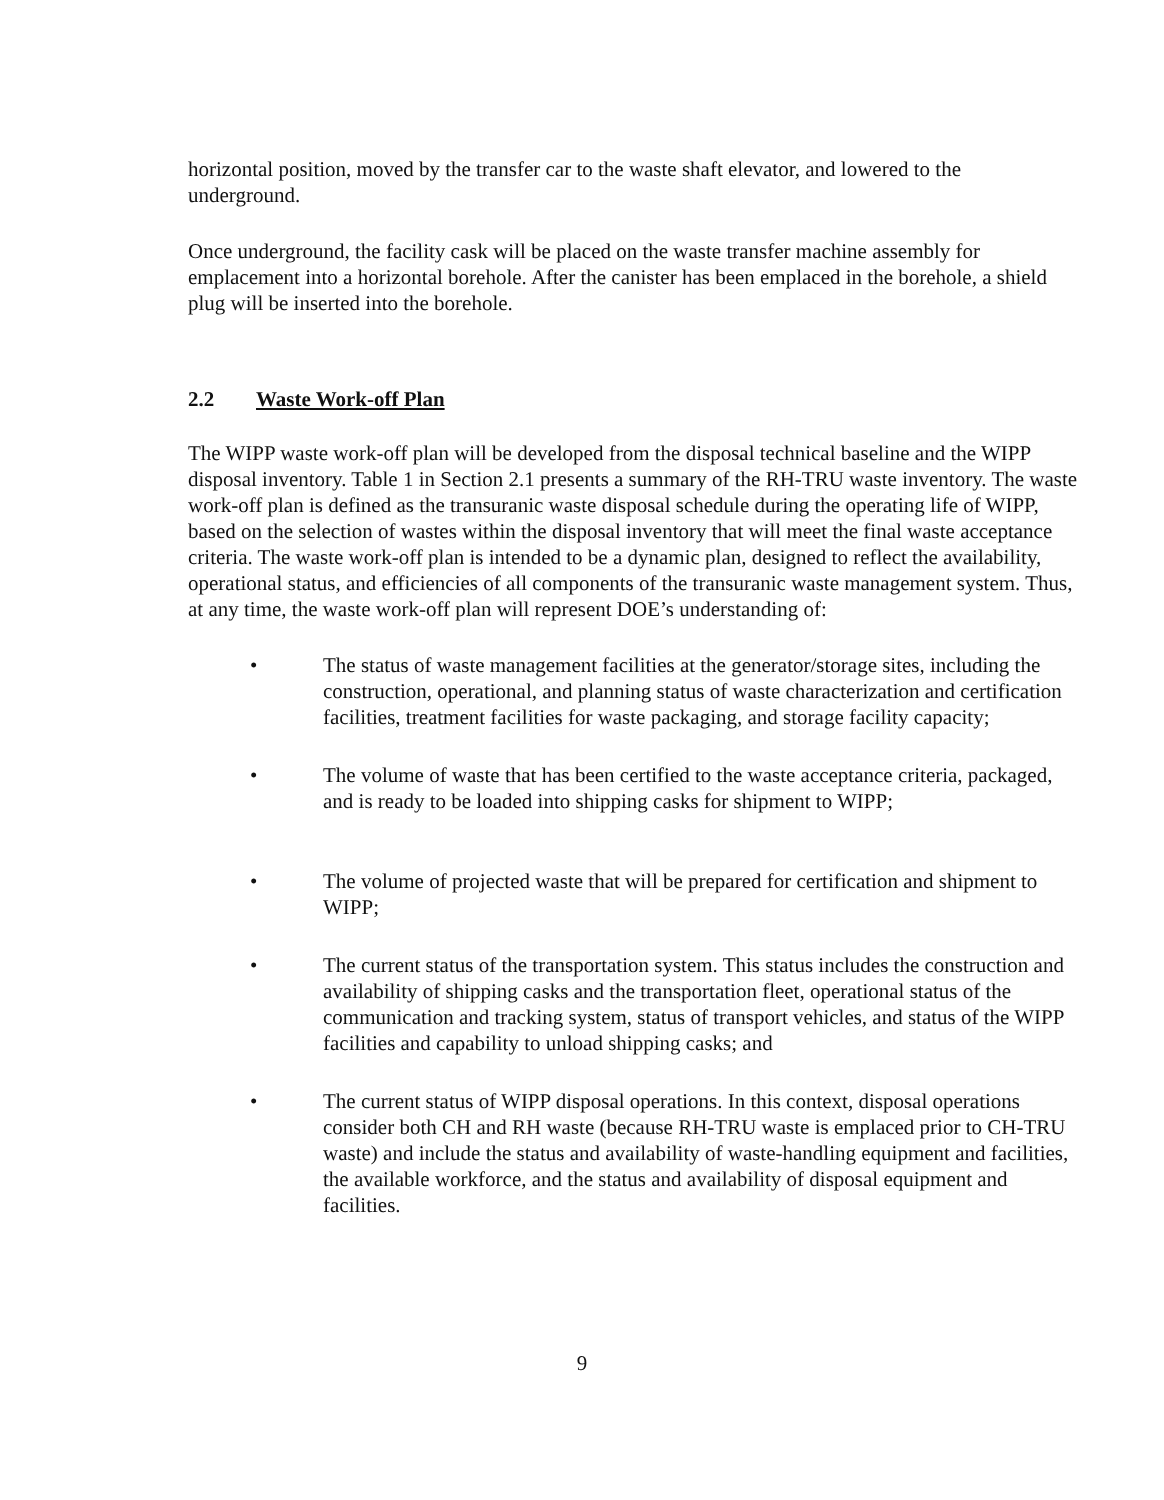horizontal position, moved by the transfer car to the waste shaft elevator, and lowered to the underground.
Once underground, the facility cask will be placed on the waste transfer machine assembly for emplacement into a horizontal borehole. After the canister has been emplaced in the borehole, a shield plug will be inserted into the borehole.
2.2 Waste Work-off Plan
The WIPP waste work-off plan will be developed from the disposal technical baseline and the WIPP disposal inventory. Table 1 in Section 2.1 presents a summary of the RH-TRU waste inventory. The waste work-off plan is defined as the transuranic waste disposal schedule during the operating life of WIPP, based on the selection of wastes within the disposal inventory that will meet the final waste acceptance criteria. The waste work-off plan is intended to be a dynamic plan, designed to reflect the availability, operational status, and efficiencies of all components of the transuranic waste management system. Thus, at any time, the waste work-off plan will represent DOE’s understanding of:
• The status of waste management facilities at the generator/storage sites, including the construction, operational, and planning status of waste characterization and certification facilities, treatment facilities for waste packaging, and storage facility capacity;
• The volume of waste that has been certified to the waste acceptance criteria, packaged, and is ready to be loaded into shipping casks for shipment to WIPP;
• The volume of projected waste that will be prepared for certification and shipment to WIPP;
• The current status of the transportation system. This status includes the construction and availability of shipping casks and the transportation fleet, operational status of the communication and tracking system, status of transport vehicles, and status of the WIPP facilities and capability to unload shipping casks; and
• The current status of WIPP disposal operations. In this context, disposal operations consider both CH and RH waste (because RH-TRU waste is emplaced prior to CH-TRU waste) and include the status and availability of waste-handling equipment and facilities, the available workforce, and the status and availability of disposal equipment and facilities.
9